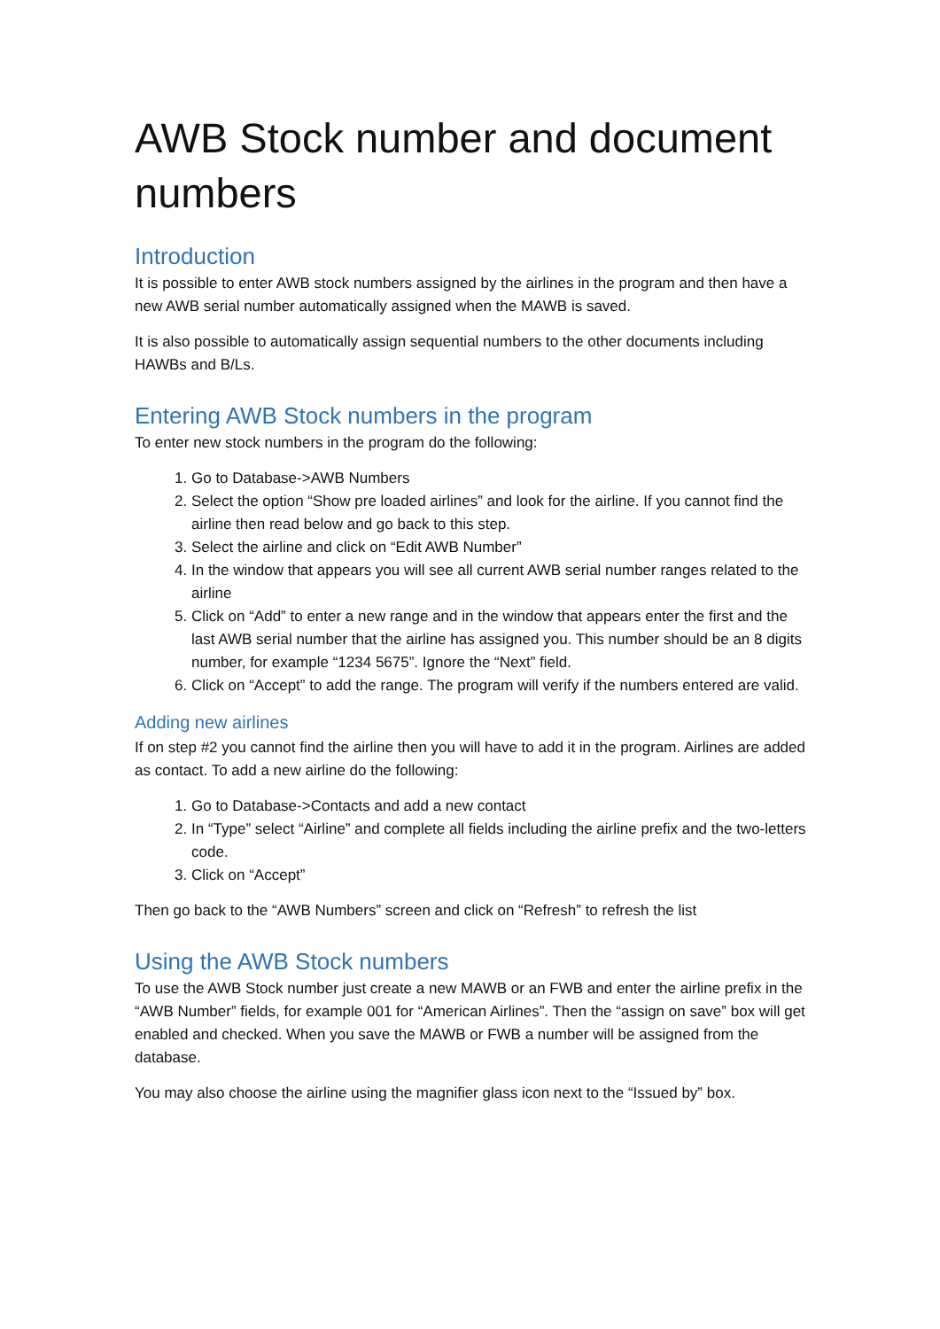AWB Stock number and document numbers
Introduction
It is possible to enter AWB stock numbers assigned by the airlines in the program and then have a new AWB serial number automatically assigned when the MAWB is saved.
It is also possible to automatically assign sequential numbers to the other documents including HAWBs and B/Ls.
Entering AWB Stock numbers in the program
To enter new stock numbers in the program do the following:
1. Go to Database->AWB Numbers
2. Select the option “Show pre loaded airlines” and look for the airline. If you cannot find the airline then read below and go back to this step.
3. Select the airline and click on “Edit AWB Number”
4. In the window that appears you will see all current AWB serial number ranges related to the airline
5. Click on “Add” to enter a new range and in the window that appears enter the first and the last AWB serial number that the airline has assigned you. This number should be an 8 digits number, for example “1234 5675”. Ignore the “Next” field.
6. Click on “Accept” to add the range. The program will verify if the numbers entered are valid.
Adding new airlines
If on step #2 you cannot find the airline then you will have to add it in the program. Airlines are added as contact. To add a new airline do the following:
1. Go to Database->Contacts and add a new contact
2. In “Type” select “Airline” and complete all fields including the airline prefix and the two-letters code.
3. Click on “Accept”
Then go back to the “AWB Numbers” screen and click on “Refresh” to refresh the list
Using the AWB Stock numbers
To use the AWB Stock number just create a new MAWB or an FWB and enter the airline prefix in the “AWB Number” fields, for example 001 for “American Airlines”. Then the “assign on save” box will get enabled and checked. When you save the MAWB or FWB a number will be assigned from the database.
You may also choose the airline using the magnifier glass icon next to the “Issued by” box.